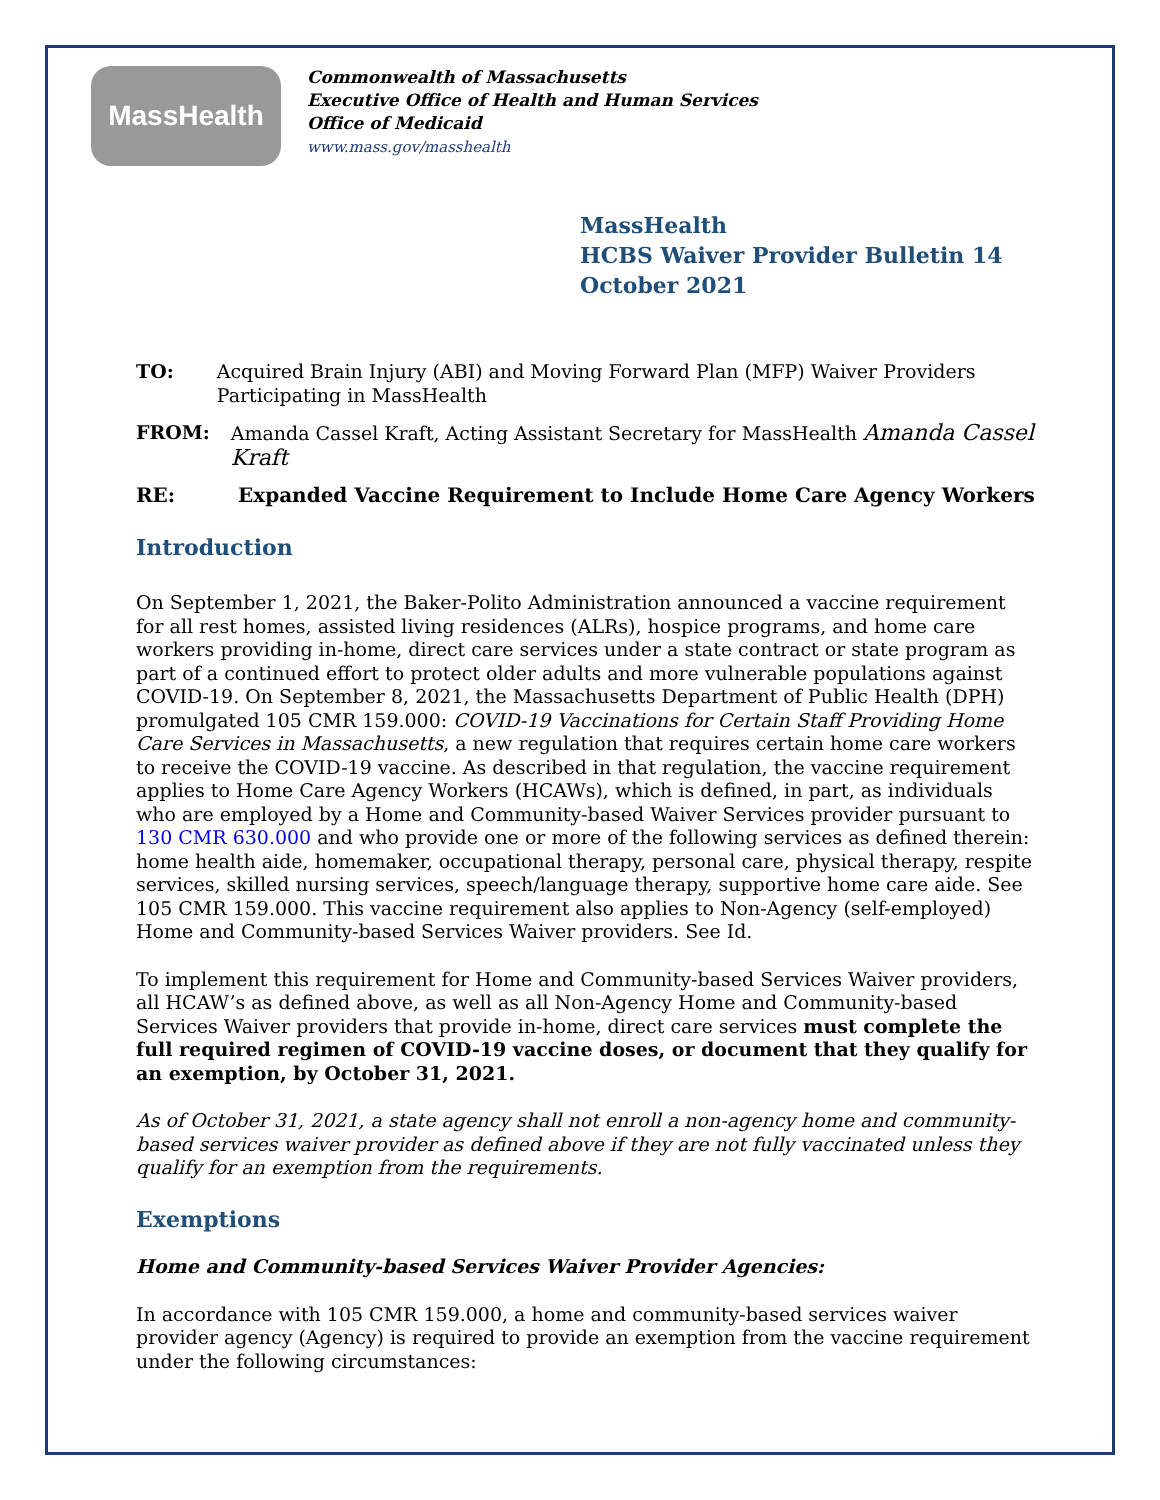MassHealth
Commonwealth of Massachusetts
Executive Office of Health and Human Services
Office of Medicaid
www.mass.gov/masshealth
MassHealth
HCBS Waiver Provider Bulletin 14
October 2021
TO: Acquired Brain Injury (ABI) and Moving Forward Plan (MFP) Waiver Providers Participating in MassHealth
FROM: Amanda Cassel Kraft, Acting Assistant Secretary for MassHealth Amanda Cassel Kraft
RE: Expanded Vaccine Requirement to Include Home Care Agency Workers
Introduction
On September 1, 2021, the Baker-Polito Administration announced a vaccine requirement for all rest homes, assisted living residences (ALRs), hospice programs, and home care workers providing in-home, direct care services under a state contract or state program as part of a continued effort to protect older adults and more vulnerable populations against COVID-19. On September 8, 2021, the Massachusetts Department of Public Health (DPH) promulgated 105 CMR 159.000: COVID-19 Vaccinations for Certain Staff Providing Home Care Services in Massachusetts, a new regulation that requires certain home care workers to receive the COVID-19 vaccine. As described in that regulation, the vaccine requirement applies to Home Care Agency Workers (HCAWs), which is defined, in part, as individuals who are employed by a Home and Community-based Waiver Services provider pursuant to 130 CMR 630.000 and who provide one or more of the following services as defined therein: home health aide, homemaker, occupational therapy, personal care, physical therapy, respite services, skilled nursing services, speech/language therapy, supportive home care aide. See 105 CMR 159.000. This vaccine requirement also applies to Non-Agency (self-employed) Home and Community-based Services Waiver providers. See Id.
To implement this requirement for Home and Community-based Services Waiver providers, all HCAW’s as defined above, as well as all Non-Agency Home and Community-based Services Waiver providers that provide in-home, direct care services must complete the full required regimen of COVID-19 vaccine doses, or document that they qualify for an exemption, by October 31, 2021.
As of October 31, 2021, a state agency shall not enroll a non-agency home and community-based services waiver provider as defined above if they are not fully vaccinated unless they qualify for an exemption from the requirements.
Exemptions
Home and Community-based Services Waiver Provider Agencies:
In accordance with 105 CMR 159.000, a home and community-based services waiver provider agency (Agency) is required to provide an exemption from the vaccine requirement under the following circumstances: